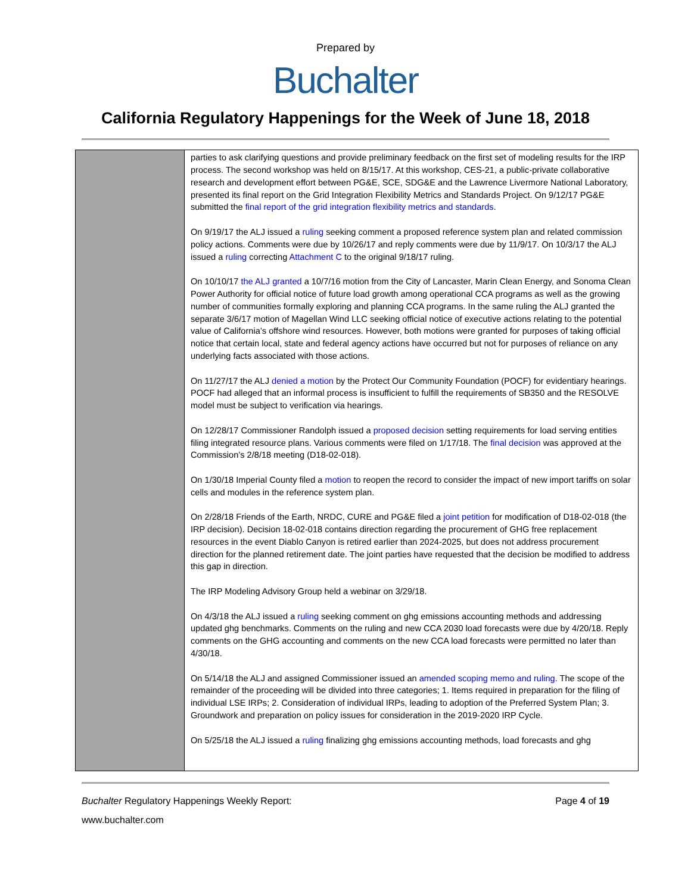Prepared by
Buchalter
California Regulatory Happenings for the Week of June 18, 2018
| | parties to ask clarifying questions and provide preliminary feedback on the first set of modeling results for the IRP process. The second workshop was held on 8/15/17. At this workshop, CES-21, a public-private collaborative research and development effort between PG&E, SCE, SDG&E and the Lawrence Livermore National Laboratory, presented its final report on the Grid Integration Flexibility Metrics and Standards Project. On 9/12/17 PG&E submitted the final report of the grid integration flexibility metrics and standards . On 9/19/17 the ALJ issued a ruling seeking comment a proposed reference system plan and related commission policy actions. Comments were due by 10/26/17 and reply comments were due by 11/9/17. On 10/3/17 the ALJ issued a ruling correcting Attachment C to the original 9/18/17 ruling. On 10/10/17 the ALJ granted a 10/7/16 motion from the City of Lancaster, Marin Clean Energy, and Sonoma Clean Power Authority for official notice of future load growth among operational CCA programs as well as the growing number of communities formally exploring and planning CCA programs. In the same ruling the ALJ granted the separate 3/6/17 motion of Magellan Wind LLC seeking official notice of executive actions relating to the potential value of California’s offshore wind resources. However, both motions were granted for purposes of taking official notice that certain local, state and federal agency actions have occurred but not for purposes of reliance on any underlying facts associated with those actions. On 11/27/17 the ALJ denied a motion by the Protect Our Community Foundation (POCF) for evidentiary hearings. POCF had alleged that an informal process is insufficient to fulfill the requirements of SB350 and the RESOLVE model must be subject to verification via hearings. On 12/28/17 Commissioner Randolph issued a proposed decision setting requirements for load serving entities filing integrated resource plans. Various comments were filed on 1/17/18. The final decision was approved at the Commission’s 2/8/18 meeting (D18-02-018). On 1/30/18 Imperial County filed a motion to reopen the record to consider the impact of new import tariffs on solar cells and modules in the reference system plan. On 2/28/18 Friends of the Earth, NRDC, CURE and PG&E filed a joint petition for modification of D18-02-018 (the IRP decision). Decision 18-02-018 contains direction regarding the procurement of GHG free replacement resources in the event Diablo Canyon is retired earlier than 2024-2025, but does not address procurement direction for the planned retirement date. The joint parties have requested that the decision be modified to address this gap in direction. The IRP Modeling Advisory Group held a webinar on 3/29/18. On 4/3/18 the ALJ issued a ruling seeking comment on ghg emissions accounting methods and addressing updated ghg benchmarks. Comments on the ruling and new CCA 2030 load forecasts were due by 4/20/18. Reply comments on the GHG accounting and comments on the new CCA load forecasts were permitted no later than 4/30/18. On 5/14/18 the ALJ and assigned Commissioner issued an amended scoping memo and ruling . The scope of the remainder of the proceeding will be divided into three categories; 1. Items required in preparation for the filing of individual LSE IRPs; 2. Consideration of individual IRPs, leading to adoption of the Preferred System Plan; 3. Groundwork and preparation on policy issues for consideration in the 2019-2020 IRP Cycle. On 5/25/18 the ALJ issued a ruling finalizing ghg emissions accounting methods, load forecasts and ghg |
Buchalter Regulatory Happenings Weekly Report: Page 4 of 19
www.buchalter.com